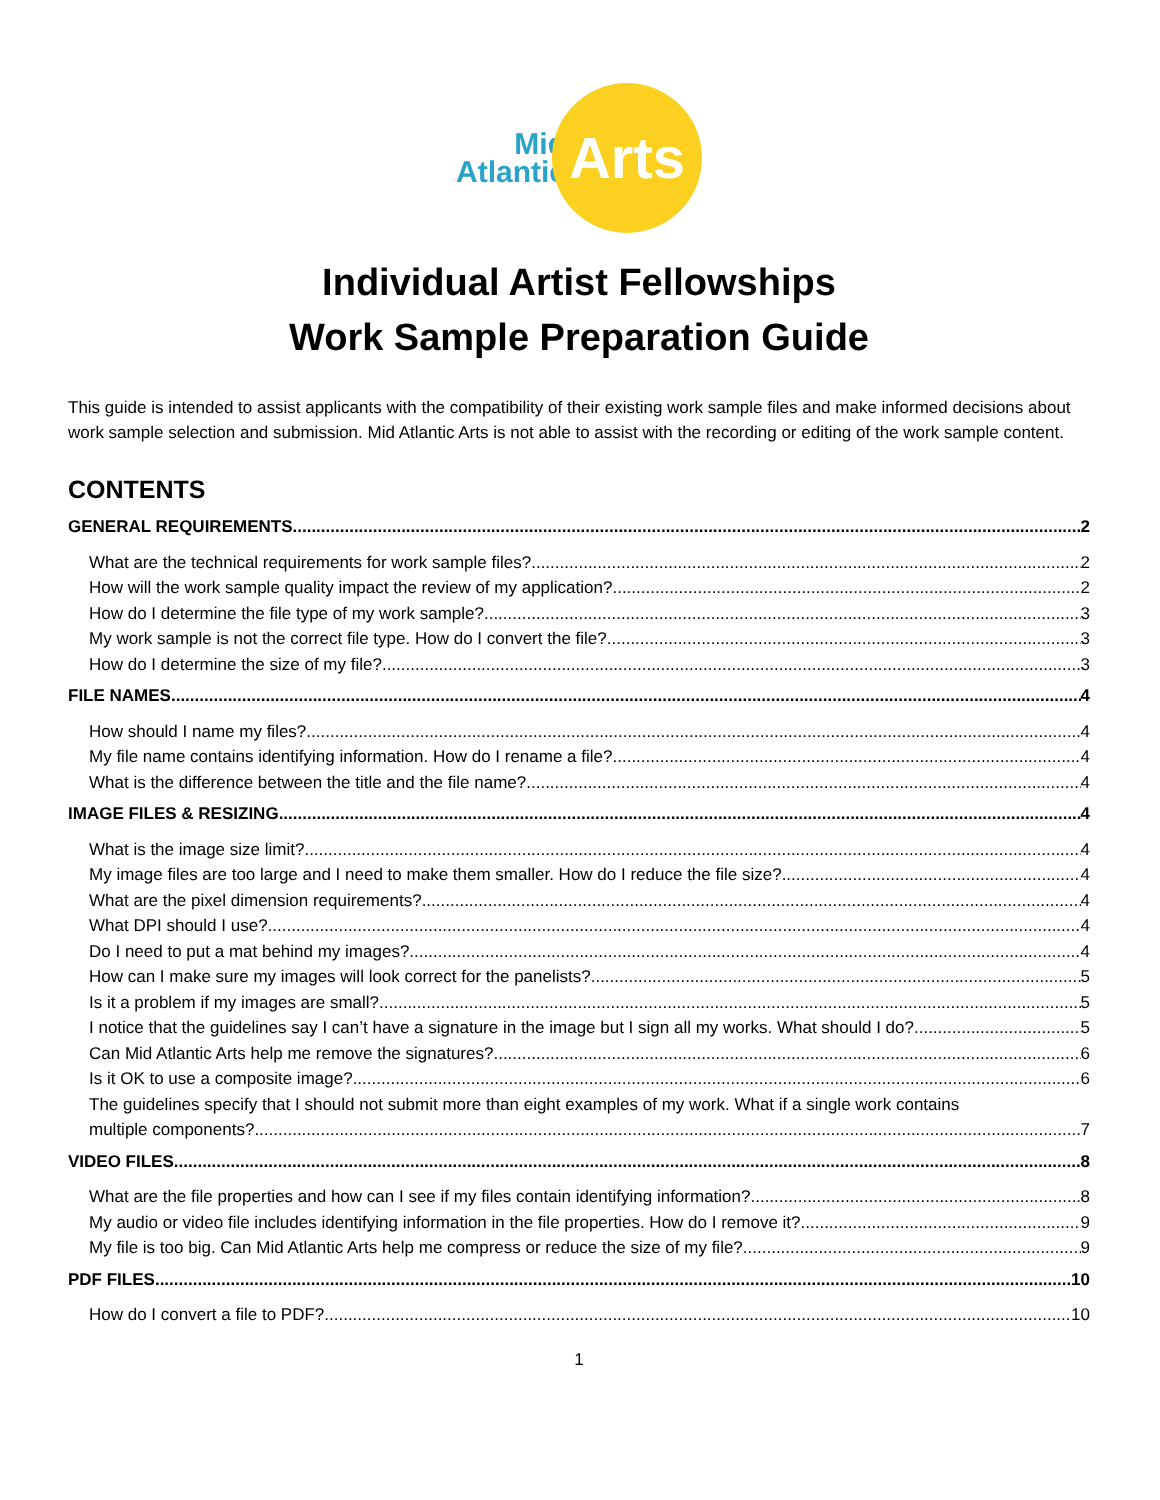Mid
Atlantic
Arts
Individual Artist Fellowships
Work Sample Preparation Guide
This guide is intended to assist applicants with the compatibility of their existing work sample files and make informed decisions about work sample selection and submission. Mid Atlantic Arts is not able to assist with the recording or editing of the work sample content.
CONTENTS
GENERAL REQUIREMENTS 2
What are the technical requirements for work sample files? 2
How will the work sample quality impact the review of my application? 2
How do I determine the file type of my work sample? 3
My work sample is not the correct file type. How do I convert the file? 3
How do I determine the size of my file? 3
FILE NAMES 4
How should I name my files? 4
My file name contains identifying information. How do I rename a file? 4
What is the difference between the title and the file name? 4
IMAGE FILES & RESIZING 4
What is the image size limit? 4
My image files are too large and I need to make them smaller. How do I reduce the file size? 4
What are the pixel dimension requirements? 4
What DPI should I use? 4
Do I need to put a mat behind my images? 4
How can I make sure my images will look correct for the panelists? 5
Is it a problem if my images are small? 5
I notice that the guidelines say I can’t have a signature in the image but I sign all my works. What should I do? 5
Can Mid Atlantic Arts help me remove the signatures? 6
Is it OK to use a composite image? 6
The guidelines specify that I should not submit more than eight examples of my work. What if a single work contains
multiple components? 7
VIDEO FILES 8
What are the file properties and how can I see if my files contain identifying information? 8
My audio or video file includes identifying information in the file properties. How do I remove it? 9
My file is too big. Can Mid Atlantic Arts help me compress or reduce the size of my file? 9
PDF FILES 10
How do I convert a file to PDF? 10
1